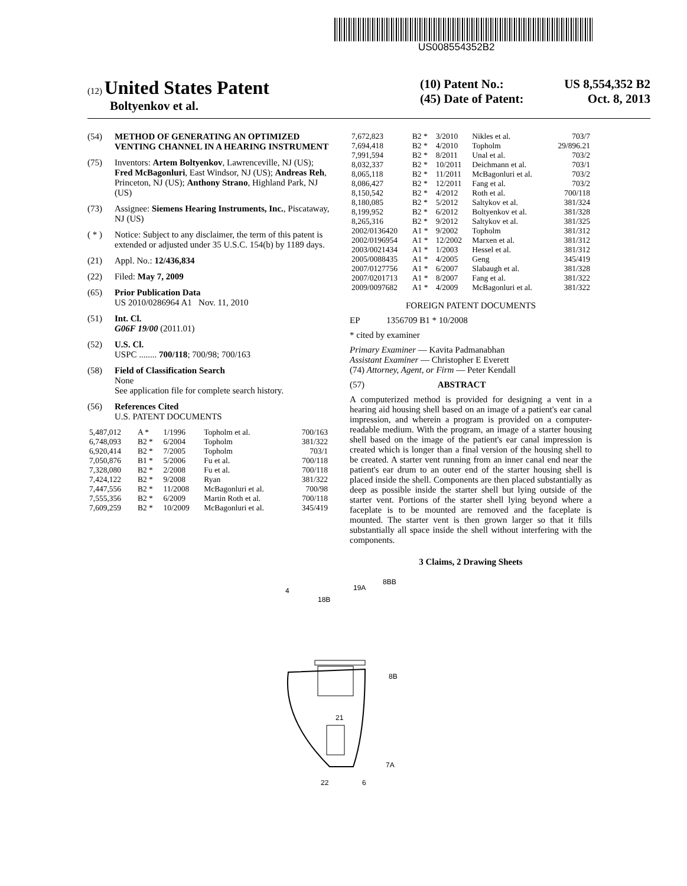US008554352B2
(12) United States Patent
Boltyenkov et al.
(10) Patent No.: US 8,554,352 B2
(45) Date of Patent: Oct. 8, 2013
(54) METHOD OF GENERATING AN OPTIMIZED VENTING CHANNEL IN A HEARING INSTRUMENT
(75) Inventors: Artem Boltyenkov, Lawrenceville, NJ (US); Fred McBagonluri, East Windsor, NJ (US); Andreas Reh, Princeton, NJ (US); Anthony Strano, Highland Park, NJ (US)
(73) Assignee: Siemens Hearing Instruments, Inc., Piscataway, NJ (US)
( * ) Notice: Subject to any disclaimer, the term of this patent is extended or adjusted under 35 U.S.C. 154(b) by 1189 days.
(21) Appl. No.: 12/436,834
(22) Filed: May 7, 2009
(65) Prior Publication Data
US 2010/0286964 A1 Nov. 11, 2010
(51) Int. Cl.
G06F 19/00 (2011.01)
(52) U.S. Cl.
USPC ........ 700/118; 700/98; 700/163
(58) Field of Classification Search
None
See application file for complete search history.
(56) References Cited
U.S. PATENT DOCUMENTS
| 5,487,012 | A * | 1/1996 | Topholm et al. | 700/163 |
| 6,748,093 | B2 * | 6/2004 | Topholm | 381/322 |
| 6,920,414 | B2 * | 7/2005 | Topholm | 703/1 |
| 7,050,876 | B1 * | 5/2006 | Fu et al. | 700/118 |
| 7,328,080 | B2 * | 2/2008 | Fu et al. | 700/118 |
| 7,424,122 | B2 * | 9/2008 | Ryan | 381/322 |
| 7,447,556 | B2 * | 11/2008 | McBagonluri et al. | 700/98 |
| 7,555,356 | B2 * | 6/2009 | Martin Roth et al. | 700/118 |
| 7,609,259 | B2 * | 10/2009 | McBagonluri et al. | 345/419 |
| 7,672,823 | B2 * | 3/2010 | Nikles et al. | 703/7 |
| 7,694,418 | B2 * | 4/2010 | Topholm | 29/896.21 |
| 7,991,594 | B2 * | 8/2011 | Unal et al. | 703/2 |
| 8,032,337 | B2 * | 10/2011 | Deichmann et al. | 703/1 |
| 8,065,118 | B2 * | 11/2011 | McBagonluri et al. | 703/2 |
| 8,086,427 | B2 * | 12/2011 | Fang et al. | 703/2 |
| 8,150,542 | B2 * | 4/2012 | Roth et al. | 700/118 |
| 8,180,085 | B2 * | 5/2012 | Saltykov et al. | 381/324 |
| 8,199,952 | B2 * | 6/2012 | Boltyenkov et al. | 381/328 |
| 8,265,316 | B2 * | 9/2012 | Saltykov et al. | 381/325 |
| 2002/0136420 | A1 * | 9/2002 | Topholm | 381/312 |
| 2002/0196954 | A1 * | 12/2002 | Marxen et al. | 381/312 |
| 2003/0021434 | A1 * | 1/2003 | Hessel et al. | 381/312 |
| 2005/0088435 | A1 * | 4/2005 | Geng | 345/419 |
| 2007/0127756 | A1 * | 6/2007 | Slabaugh et al. | 381/328 |
| 2007/0201713 | A1 * | 8/2007 | Fang et al. | 381/322 |
| 2009/0097682 | A1 * | 4/2009 | McBagonluri et al. | 381/322 |
FOREIGN PATENT DOCUMENTS
EP 1356709 B1 * 10/2008
* cited by examiner
Primary Examiner — Kavita Padmanabhan
Assistant Examiner — Christopher E Everett
(74) Attorney, Agent, or Firm — Peter Kendall
(57) ABSTRACT
A computerized method is provided for designing a vent in a hearing aid housing shell based on an image of a patient's ear canal impression, and wherein a program is provided on a computer-readable medium. With the program, an image of a starter housing shell based on the image of the patient's ear canal impression is created which is longer than a final version of the housing shell to be created. A starter vent running from an inner canal end near the patient's ear drum to an outer end of the starter housing shell is placed inside the shell. Components are then placed substantially as deep as possible inside the starter shell but lying outside of the starter vent. Portions of the starter shell lying beyond where a faceplate is to be mounted are removed and the faceplate is mounted. The starter vent is then grown larger so that it fills substantially all space inside the shell without interfering with the components.
3 Claims, 2 Drawing Sheets
4
18B
19A
8BB
21
8B
7A
6 22